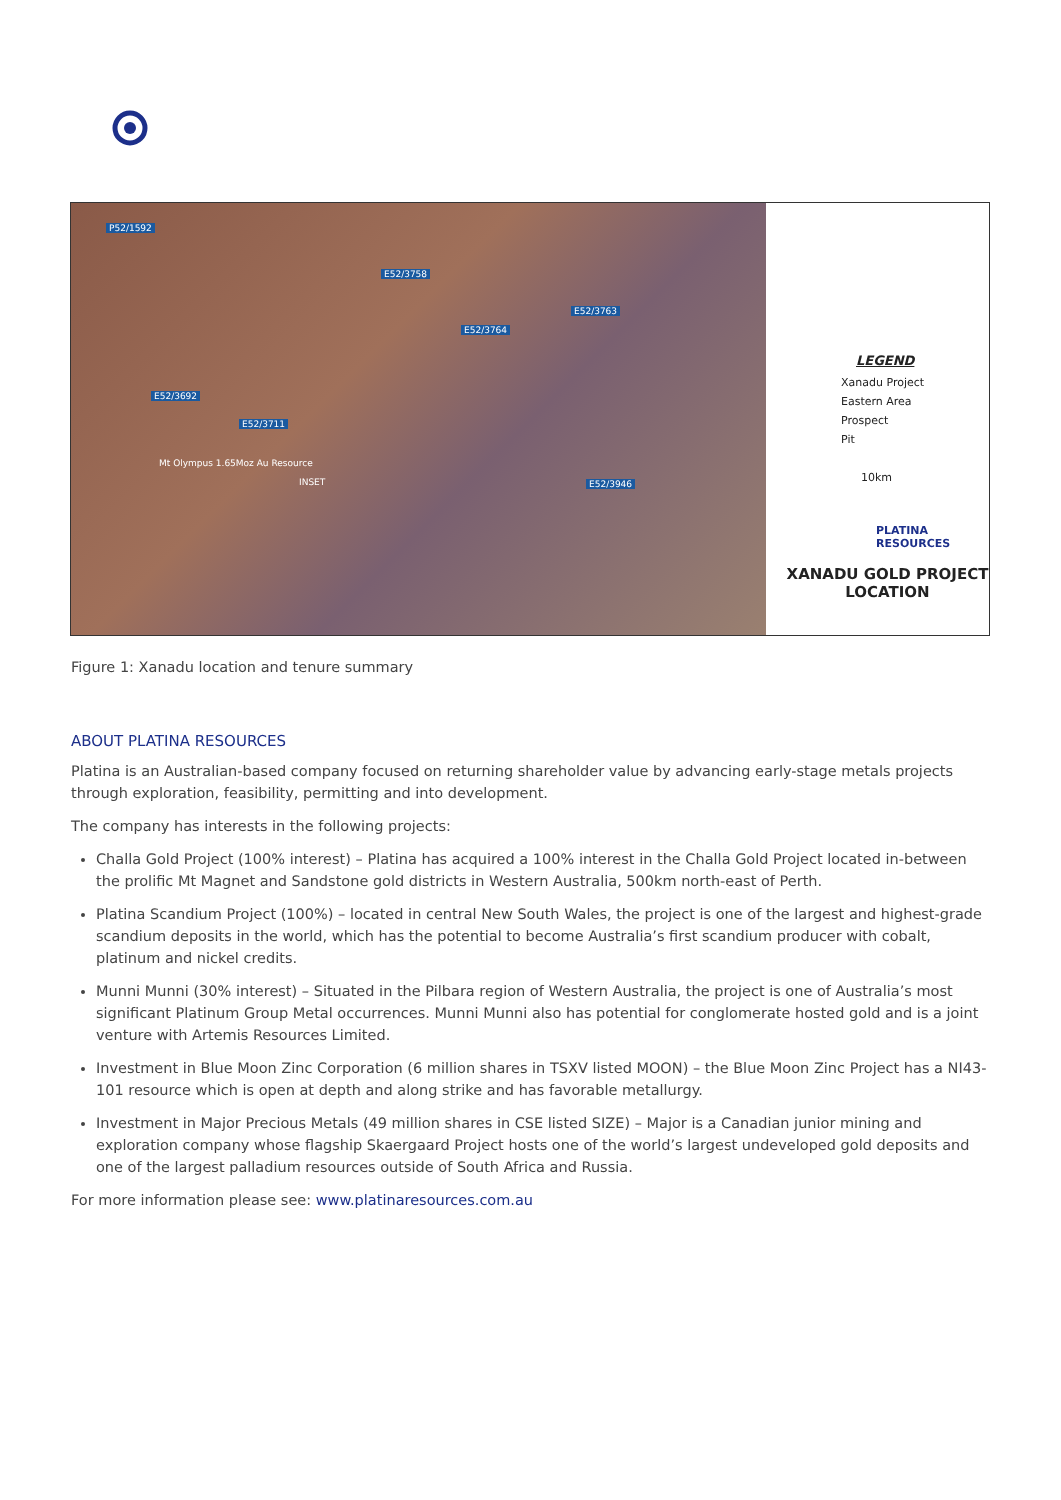P52/1592
Mt Olympus 1.65Moz Au Resource
E52/3758
E52/3763
E52/3764
E52/3692
E52/3711
E52/3946 INSET
LEGEND
Xanadu Project
Eastern Area
Prospect
Pit
10km
PLATINA
RESOURCES
XANADU GOLD PROJECT
LOCATION
Figure 1: Xanadu location and tenure summary
ABOUT PLATINA RESOURCES
Platina is an Australian-based company focused on returning shareholder value by advancing early-stage metals projects through exploration, feasibility, permitting and into development.
The company has interests in the following projects:
Challa Gold Project (100% interest) – Platina has acquired a 100% interest in the Challa Gold Project located in-between the prolific Mt Magnet and Sandstone gold districts in Western Australia, 500km north-east of Perth.
Platina Scandium Project (100%) – located in central New South Wales, the project is one of the largest and highest-grade scandium deposits in the world, which has the potential to become Australia’s first scandium producer with cobalt, platinum and nickel credits.
Munni Munni (30% interest) – Situated in the Pilbara region of Western Australia, the project is one of Australia’s most significant Platinum Group Metal occurrences. Munni Munni also has potential for conglomerate hosted gold and is a joint venture with Artemis Resources Limited.
Investment in Blue Moon Zinc Corporation (6 million shares in TSXV listed MOON) – the Blue Moon Zinc Project has a NI43-101 resource which is open at depth and along strike and has favorable metallurgy.
Investment in Major Precious Metals (49 million shares in CSE listed SIZE) – Major is a Canadian junior mining and exploration company whose flagship Skaergaard Project hosts one of the world’s largest undeveloped gold deposits and one of the largest palladium resources outside of South Africa and Russia.
For more information please see: www.platinaresources.com.au